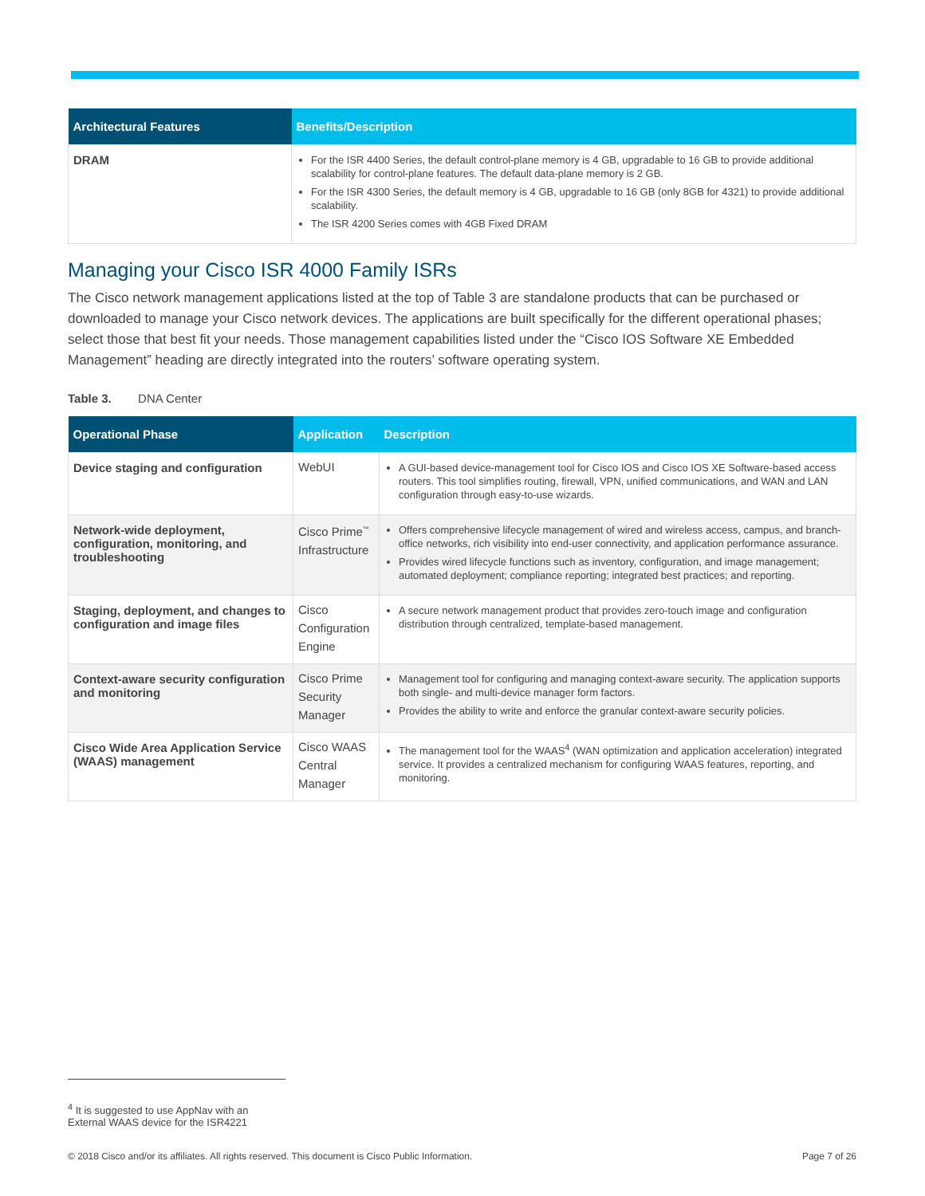| Architectural Features | Benefits/Description |
| --- | --- |
| DRAM | For the ISR 4400 Series, the default control-plane memory is 4 GB, upgradable to 16 GB to provide additional scalability for control-plane features. The default data-plane memory is 2 GB. For the ISR 4300 Series, the default memory is 4 GB, upgradable to 16 GB (only 8GB for 4321) to provide additional scalability. The ISR 4200 Series comes with 4GB Fixed DRAM |
Managing your Cisco ISR 4000 Family ISRs
The Cisco network management applications listed at the top of Table 3 are standalone products that can be purchased or downloaded to manage your Cisco network devices. The applications are built specifically for the different operational phases; select those that best fit your needs. Those management capabilities listed under the “Cisco IOS Software XE Embedded Management” heading are directly integrated into the routers’ software operating system.
Table 3. DNA Center
| Operational Phase | Application | Description |
| --- | --- | --- |
| Device staging and configuration | WebUI | A GUI-based device-management tool for Cisco IOS and Cisco IOS XE Software-based access routers. This tool simplifies routing, firewall, VPN, unified communications, and WAN and LAN configuration through easy-to-use wizards. |
| Network-wide deployment, configuration, monitoring, and troubleshooting | Cisco Prime<sup>™</sup> Infrastructure | Offers comprehensive lifecycle management of wired and wireless access, campus, and branch-office networks, rich visibility into end-user connectivity, and application performance assurance. Provides wired lifecycle functions such as inventory, configuration, and image management; automated deployment; compliance reporting; integrated best practices; and reporting. |
| Staging, deployment, and changes to configuration and image files | Cisco Configuration Engine | A secure network management product that provides zero-touch image and configuration distribution through centralized, template-based management. |
| Context-aware security configuration and monitoring | Cisco Prime Security Manager | Management tool for configuring and managing context-aware security. The application supports both single- and multi-device manager form factors. Provides the ability to write and enforce the granular context-aware security policies. |
| Cisco Wide Area Application Service (WAAS) management | Cisco WAAS Central Manager | The management tool for the WAAS<sup>4</sup> (WAN optimization and application acceleration) integrated service. It provides a centralized mechanism for configuring WAAS features, reporting, and monitoring. |
<sup>4</sup> It is suggested to use AppNav with an External WAAS device for the ISR4221
© 2018 Cisco and/or its affiliates. All rights reserved. This document is Cisco Public Information. Page 7 of 26